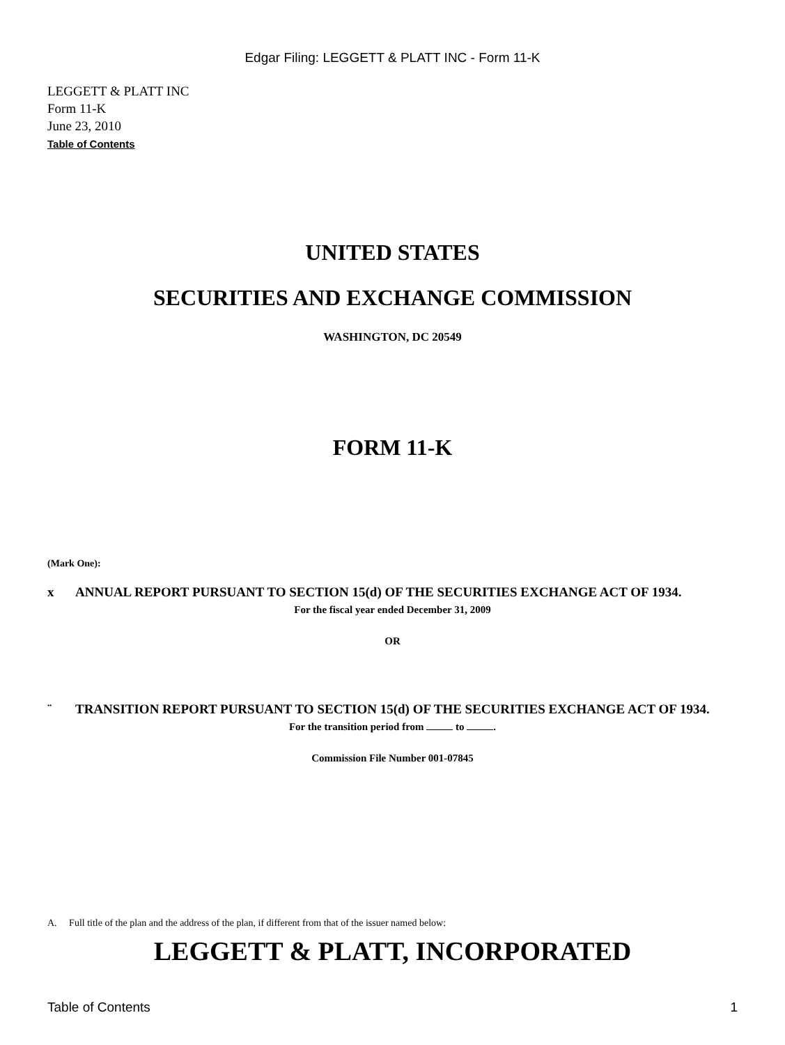Edgar Filing: LEGGETT & PLATT INC - Form 11-K
LEGGETT & PLATT INC
Form 11-K
June 23, 2010
Table of Contents
UNITED STATES
SECURITIES AND EXCHANGE COMMISSION
WASHINGTON, DC 20549
FORM 11-K
(Mark One):
x ANNUAL REPORT PURSUANT TO SECTION 15(d) OF THE SECURITIES EXCHANGE ACT OF 1934.
For the fiscal year ended December 31, 2009
OR
¨ TRANSITION REPORT PURSUANT TO SECTION 15(d) OF THE SECURITIES EXCHANGE ACT OF 1934.
For the transition period from to .
Commission File Number 001-07845
A. Full title of the plan and the address of the plan, if different from that of the issuer named below:
LEGGETT & PLATT, INCORPORATED
Table of Contents 1